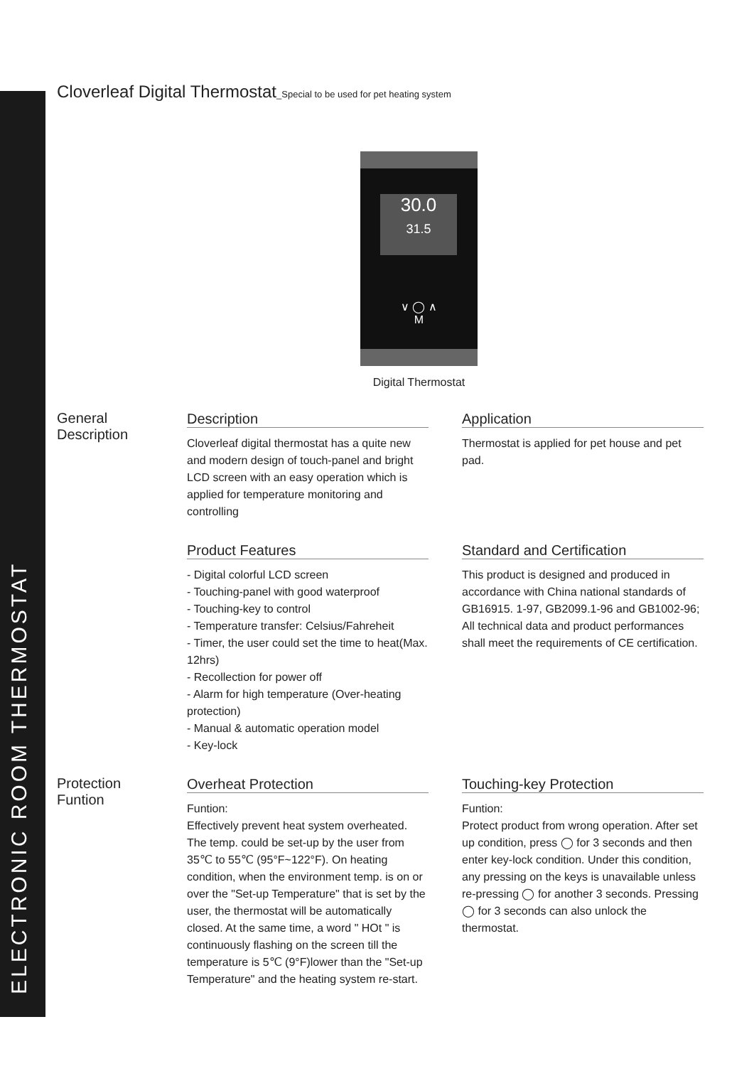ELECTRONIC ROOM THERMOSTAT
Cloverleaf Digital Thermostat_Special to be used for pet heating system
30.0
31.5
∨ ◯ ∧
M
Digital Thermostat
General
Description
Description
Cloverleaf digital thermostat has a quite new and modern design of touch-panel and bright LCD screen with an easy operation which is applied for temperature monitoring and controlling
Application
Thermostat is applied for pet house and pet pad.
Product Features
- Digital colorful LCD screen
- Touching-panel with good waterproof
- Touching-key to control
- Temperature transfer: Celsius/Fahreheit
- Timer, the user could set the time to heat(Max. 12hrs)
- Recollection for power off
- Alarm for high temperature (Over-heating protection)
- Manual & automatic operation model
- Key-lock
Standard and Certification
This product is designed and produced in accordance with China national standards of GB16915. 1-97, GB2099.1-96 and GB1002-96;
All technical data and product performances shall meet the requirements of CE certification.
Protection
Funtion
Overheat Protection
Funtion:
Effectively prevent heat system overheated. The temp. could be set-up by the user from 35℃ to 55℃ (95°F~122°F). On heating condition, when the environment temp. is on or over the "Set-up Temperature" that is set by the user, the thermostat will be automatically closed. At the same time, a word " HOt " is continuously flashing on the screen till the temperature is 5℃ (9°F)lower than the "Set-up Temperature" and the heating system re-start.
Touching-key Protection
Funtion:
Protect product from wrong operation. After set up condition, press ◯ for 3 seconds and then enter key-lock condition. Under this condition, any pressing on the keys is unavailable unless re-pressing ◯ for another 3 seconds. Pressing ◯ for 3 seconds can also unlock the thermostat.